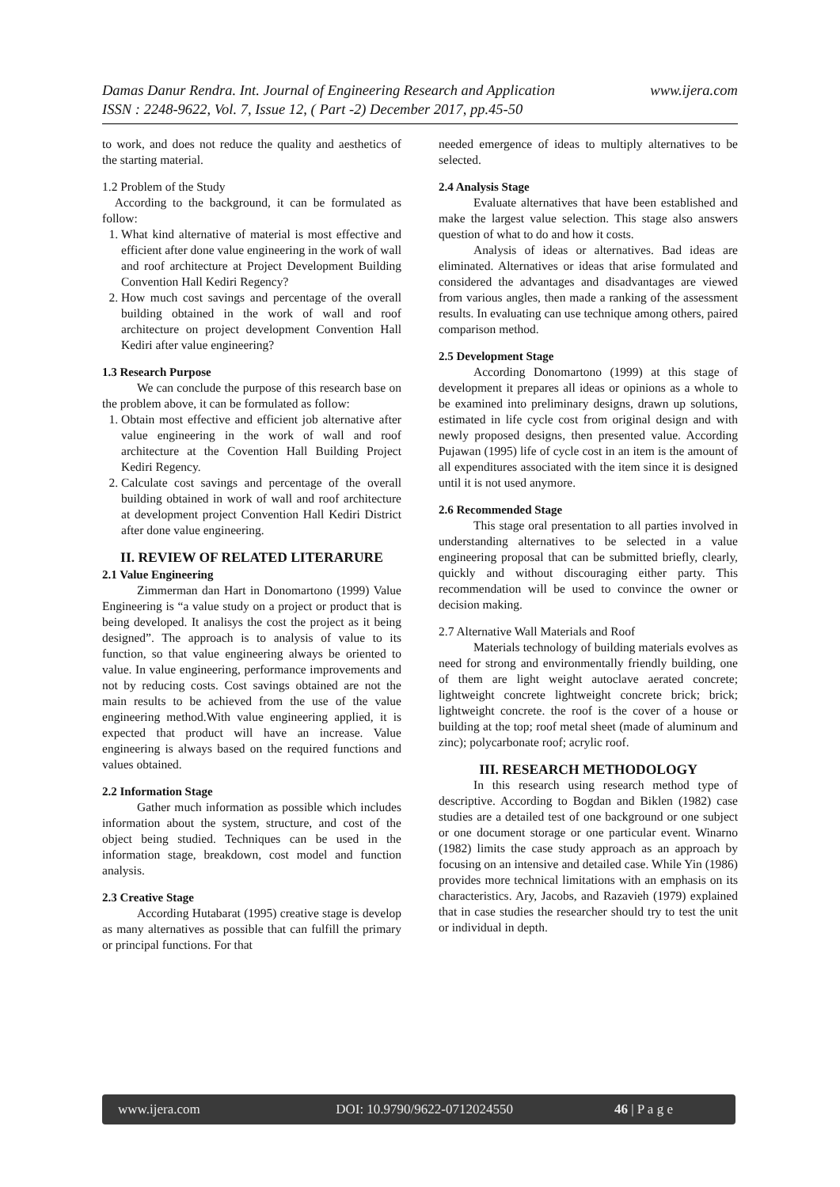www.ijera.com Damas Danur Rendra. Int. Journal of Engineering Research and Application
ISSN : 2248-9622, Vol. 7, Issue 12, ( Part -2) December 2017, pp.45-50
to work, and does not reduce the quality and aesthetics of the starting material.
1.2 Problem of the Study
According to the background, it can be formulated as follow:
1. What kind alternative of material is most effective and efficient after done value engineering in the work of wall and roof architecture at Project Development Building Convention Hall Kediri Regency?
2. How much cost savings and percentage of the overall building obtained in the work of wall and roof architecture on project development Convention Hall Kediri after value engineering?
1.3 Research Purpose
We can conclude the purpose of this research base on the problem above, it can be formulated as follow:
1. Obtain most effective and efficient job alternative after value engineering in the work of wall and roof architecture at the Covention Hall Building Project Kediri Regency.
2. Calculate cost savings and percentage of the overall building obtained in work of wall and roof architecture at development project Convention Hall Kediri District after done value engineering.
II. REVIEW OF RELATED LITERARURE
2.1 Value Engineering
Zimmerman dan Hart in Donomartono (1999) Value Engineering is “a value study on a project or product that is being developed. It analisys the cost the project as it being designed”. The approach is to analysis of value to its function, so that value engineering always be oriented to value. In value engineering, performance improvements and not by reducing costs. Cost savings obtained are not the main results to be achieved from the use of the value engineering method.With value engineering applied, it is expected that product will have an increase. Value engineering is always based on the required functions and values obtained.
2.2 Information Stage
Gather much information as possible which includes information about the system, structure, and cost of the object being studied. Techniques can be used in the information stage, breakdown, cost model and function analysis.
2.3 Creative Stage
According Hutabarat (1995) creative stage is develop as many alternatives as possible that can fulfill the primary or principal functions. For that
needed emergence of ideas to multiply alternatives to be selected.
2.4 Analysis Stage
Evaluate alternatives that have been established and make the largest value selection. This stage also answers question of what to do and how it costs.
Analysis of ideas or alternatives. Bad ideas are eliminated. Alternatives or ideas that arise formulated and considered the advantages and disadvantages are viewed from various angles, then made a ranking of the assessment results. In evaluating can use technique among others, paired comparison method.
2.5 Development Stage
According Donomartono (1999) at this stage of development it prepares all ideas or opinions as a whole to be examined into preliminary designs, drawn up solutions, estimated in life cycle cost from original design and with newly proposed designs, then presented value. According Pujawan (1995) life of cycle cost in an item is the amount of all expenditures associated with the item since it is designed until it is not used anymore.
2.6 Recommended Stage
This stage oral presentation to all parties involved in understanding alternatives to be selected in a value engineering proposal that can be submitted briefly, clearly, quickly and without discouraging either party. This recommendation will be used to convince the owner or decision making.
2.7 Alternative Wall Materials and Roof
Materials technology of building materials evolves as need for strong and environmentally friendly building, one of them are light weight autoclave aerated concrete; lightweight concrete lightweight concrete brick; brick; lightweight concrete. the roof is the cover of a house or building at the top; roof metal sheet (made of aluminum and zinc); polycarbonate roof; acrylic roof.
III. RESEARCH METHODOLOGY
In this research using research method type of descriptive. According to Bogdan and Biklen (1982) case studies are a detailed test of one background or one subject or one document storage or one particular event. Winarno (1982) limits the case study approach as an approach by focusing on an intensive and detailed case. While Yin (1986) provides more technical limitations with an emphasis on its characteristics. Ary, Jacobs, and Razavieh (1979) explained that in case studies the researcher should try to test the unit or individual in depth.
www.ijera.com DOI: 10.9790/9622-0712024550 46 | P a g e